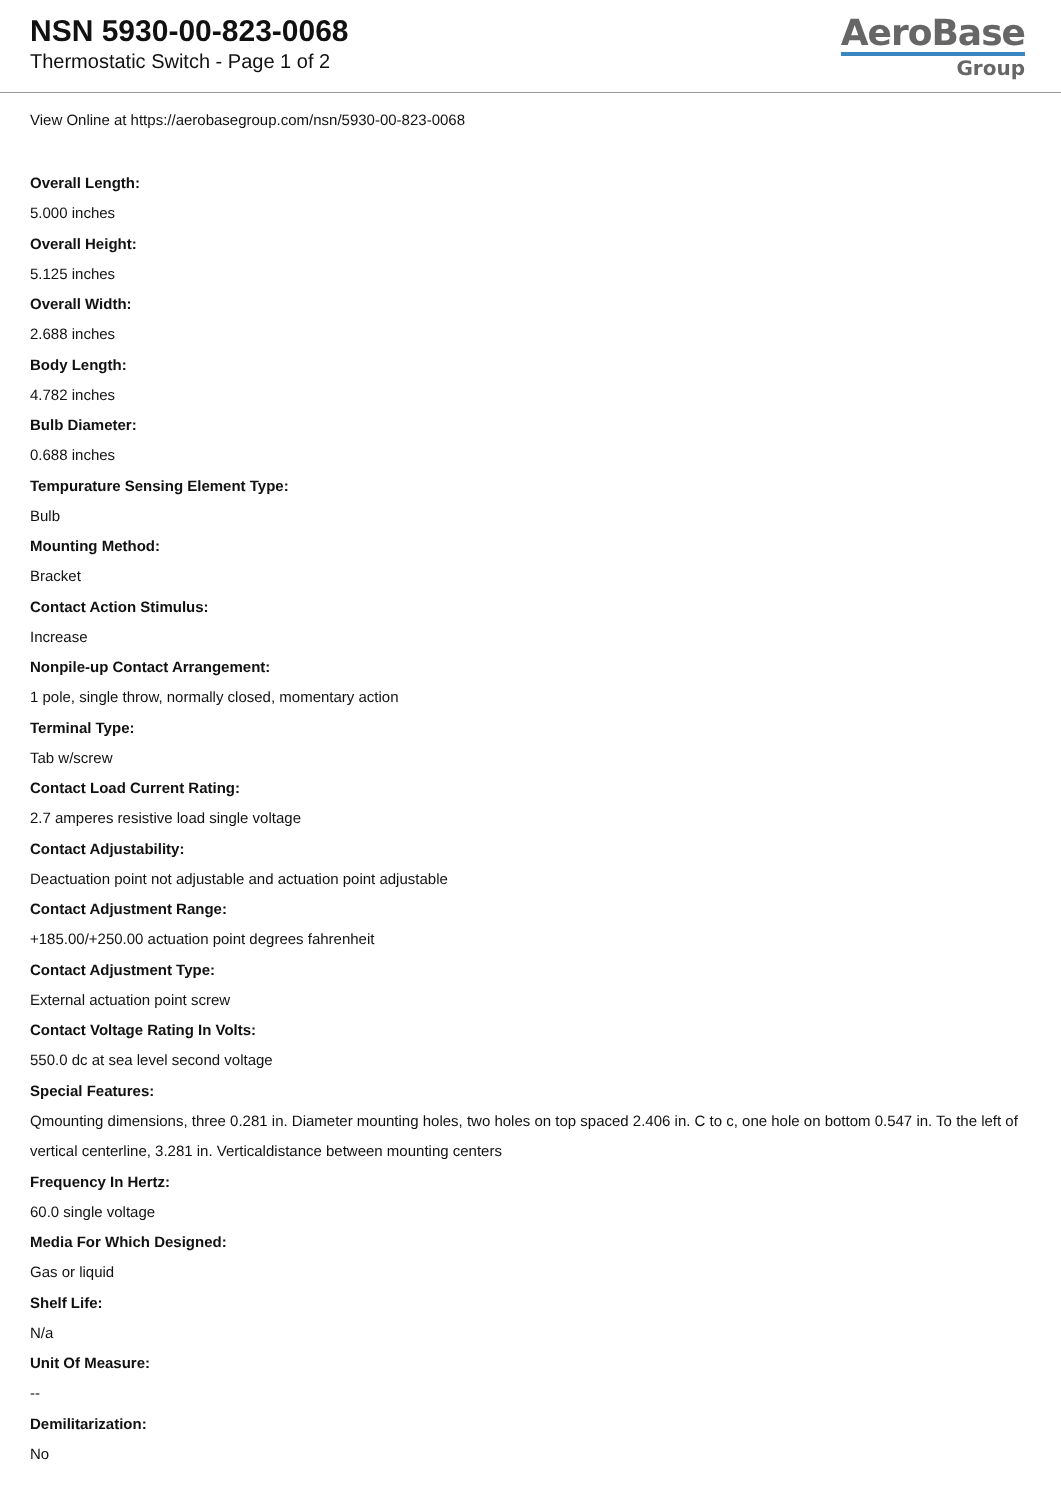NSN 5930-00-823-0068
Thermostatic Switch - Page 1 of 2
AeroBase
Group
View Online at https://aerobasegroup.com/nsn/5930-00-823-0068
Overall Length:
5.000 inches
Overall Height:
5.125 inches
Overall Width:
2.688 inches
Body Length:
4.782 inches
Bulb Diameter:
0.688 inches
Tempurature Sensing Element Type:
Bulb
Mounting Method:
Bracket
Contact Action Stimulus:
Increase
Nonpile-up Contact Arrangement:
1 pole, single throw, normally closed, momentary action
Terminal Type:
Tab w/screw
Contact Load Current Rating:
2.7 amperes resistive load single voltage
Contact Adjustability:
Deactuation point not adjustable and actuation point adjustable
Contact Adjustment Range:
+185.00/+250.00 actuation point degrees fahrenheit
Contact Adjustment Type:
External actuation point screw
Contact Voltage Rating In Volts:
550.0 dc at sea level second voltage
Special Features:
Qmounting dimensions, three 0.281 in. Diameter mounting holes, two holes on top spaced 2.406 in. C to c, one hole on bottom 0.547 in. To the left of vertical centerline, 3.281 in. Verticaldistance between mounting centers
Frequency In Hertz:
60.0 single voltage
Media For Which Designed:
Gas or liquid
Shelf Life:
N/a
Unit Of Measure:
--
Demilitarization:
No